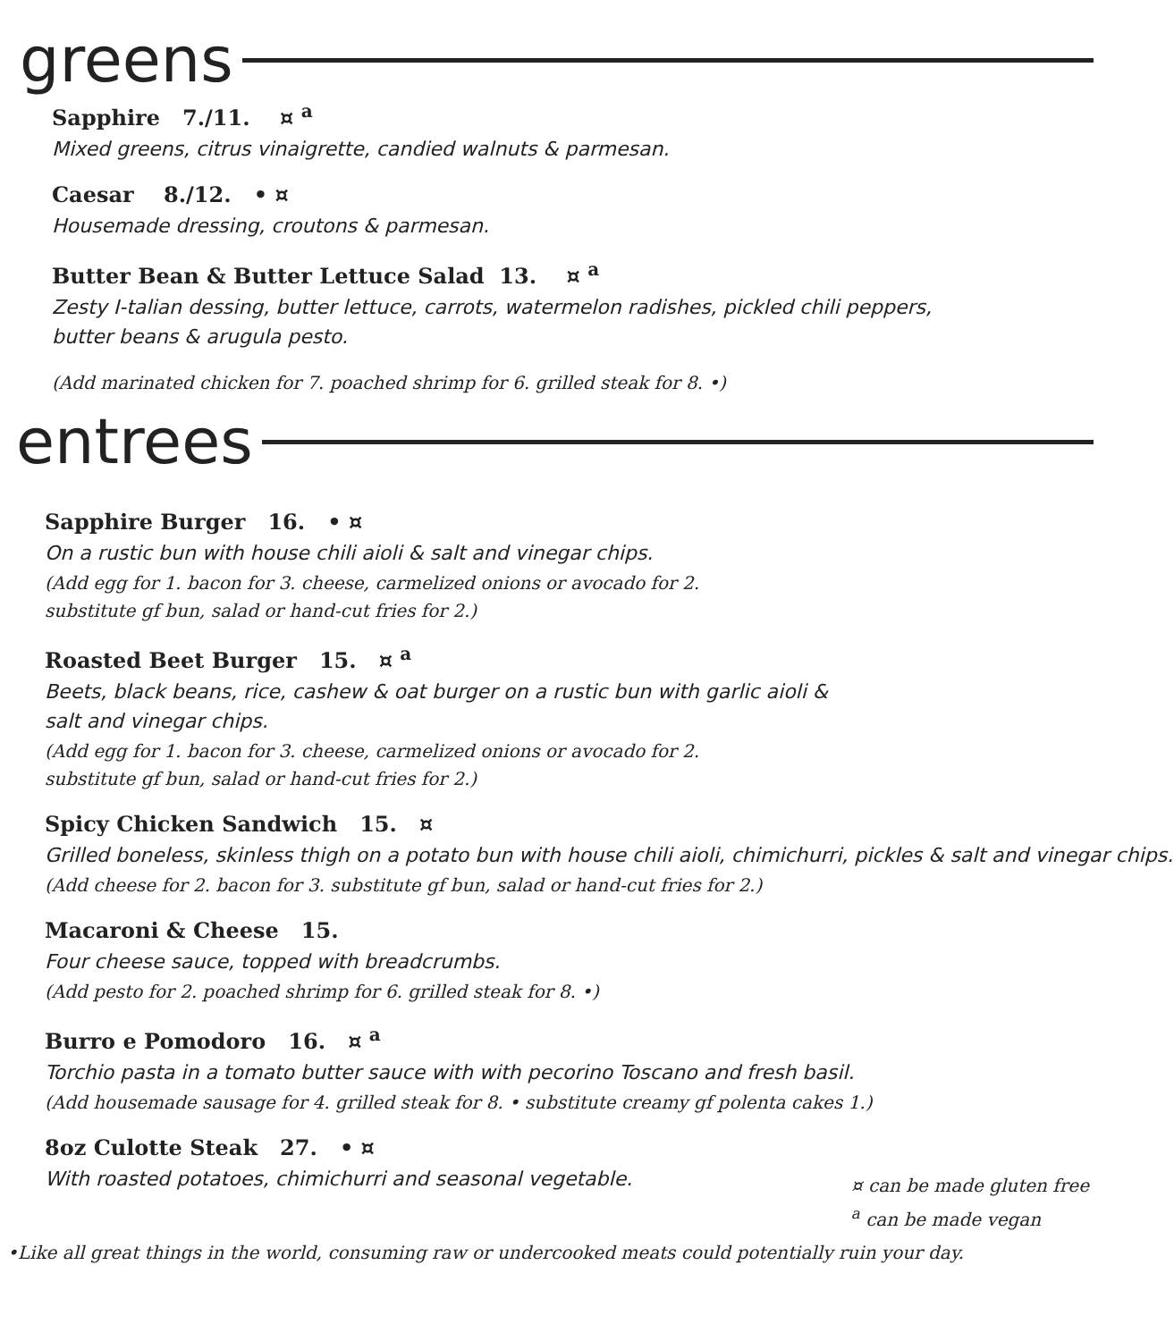greens
Sapphire 7./11. ¤ <sup>a</sup>
Mixed greens, citrus vinaigrette, candied walnuts & parmesan.
Caesar 8./12. • ¤
Housemade dressing, croutons & parmesan.
Butter Bean & Butter Lettuce Salad 13. ¤ <sup>a</sup>
Zesty I-talian dessing, butter lettuce, carrots, watermelon radishes, pickled chili peppers,
butter beans & arugula pesto.
(Add marinated chicken for 7. poached shrimp for 6. grilled steak for 8. •)
entrees
Sapphire Burger 16. • ¤
On a rustic bun with house chili aioli & salt and vinegar chips.
(Add egg for 1. bacon for 3. cheese, carmelized onions or avocado for 2.
substitute gf bun, salad or hand-cut fries for 2.)
Roasted Beet Burger 15. ¤ <sup>a</sup>
Beets, black beans, rice, cashew & oat burger on a rustic bun with garlic aioli &
salt and vinegar chips.
(Add egg for 1. bacon for 3. cheese, carmelized onions or avocado for 2.
substitute gf bun, salad or hand-cut fries for 2.)
Spicy Chicken Sandwich 15. ¤
Grilled boneless, skinless thigh on a potato bun with house chili aioli, chimichurri, pickles & salt and vinegar chips.
(Add cheese for 2. bacon for 3. substitute gf bun, salad or hand-cut fries for 2.)
Macaroni & Cheese 15.
Four cheese sauce, topped with breadcrumbs.
(Add pesto for 2. poached shrimp for 6. grilled steak for 8. •)
Burro e Pomodoro 16. ¤ <sup>a</sup>
Torchio pasta in a tomato butter sauce with with pecorino Toscano and fresh basil.
(Add housemade sausage for 4. grilled steak for 8. • substitute creamy gf polenta cakes 1.)
8oz Culotte Steak 27. • ¤
With roasted potatoes, chimichurri and seasonal vegetable.
¤ can be made gluten free
<sup>a</sup> can be made vegan
•Like all great things in the world, consuming raw or undercooked meats could potentially ruin your day.